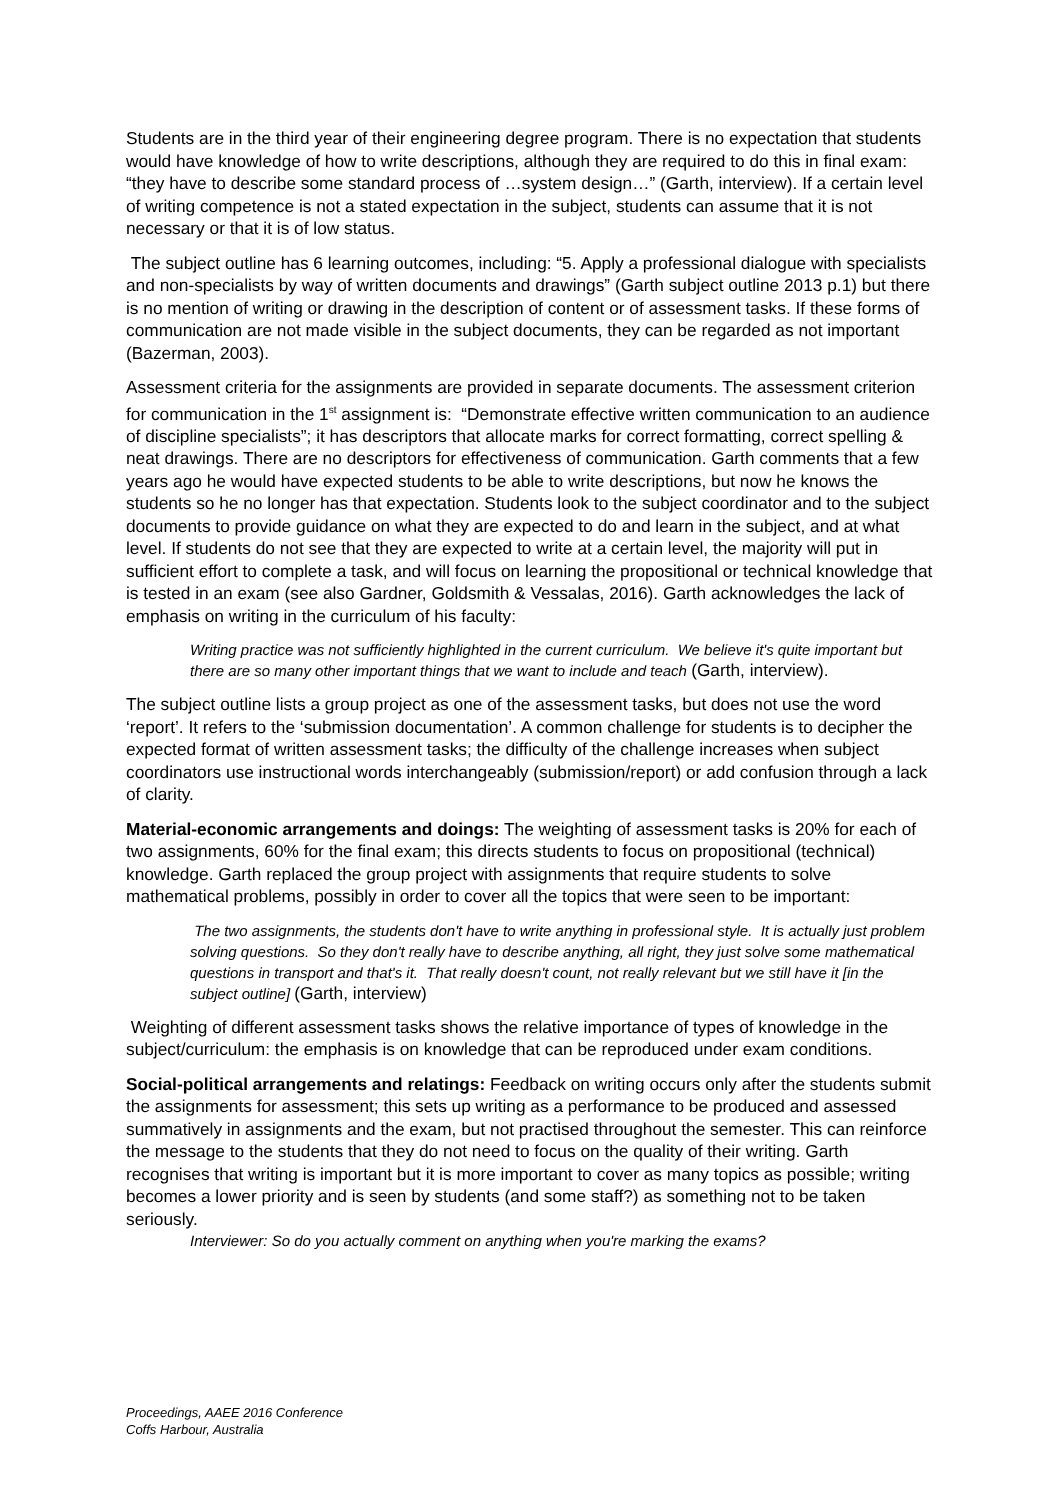Students are in the third year of their engineering degree program. There is no expectation that students would have knowledge of how to write descriptions, although they are required to do this in final exam: “they have to describe some standard process of …system design…” (Garth, interview). If a certain level of writing competence is not a stated expectation in the subject, students can assume that it is not necessary or that it is of low status.
The subject outline has 6 learning outcomes, including: “5. Apply a professional dialogue with specialists and non-specialists by way of written documents and drawings” (Garth subject outline 2013 p.1) but there is no mention of writing or drawing in the description of content or of assessment tasks. If these forms of communication are not made visible in the subject documents, they can be regarded as not important (Bazerman, 2003).
Assessment criteria for the assignments are provided in separate documents. The assessment criterion for communication in the 1<sup>st</sup> assignment is: “Demonstrate effective written communication to an audience of discipline specialists”; it has descriptors that allocate marks for correct formatting, correct spelling & neat drawings. There are no descriptors for effectiveness of communication. Garth comments that a few years ago he would have expected students to be able to write descriptions, but now he knows the students so he no longer has that expectation. Students look to the subject coordinator and to the subject documents to provide guidance on what they are expected to do and learn in the subject, and at what level. If students do not see that they are expected to write at a certain level, the majority will put in sufficient effort to complete a task, and will focus on learning the propositional or technical knowledge that is tested in an exam (see also Gardner, Goldsmith & Vessalas, 2016). Garth acknowledges the lack of emphasis on writing in the curriculum of his faculty:
Writing practice was not sufficiently highlighted in the current curriculum. We believe it's quite important but there are so many other important things that we want to include and teach (Garth, interview).
The subject outline lists a group project as one of the assessment tasks, but does not use the word ‘report’. It refers to the ‘submission documentation’. A common challenge for students is to decipher the expected format of written assessment tasks; the difficulty of the challenge increases when subject coordinators use instructional words interchangeably (submission/report) or add confusion through a lack of clarity.
Material-economic arrangements and doings: The weighting of assessment tasks is 20% for each of two assignments, 60% for the final exam; this directs students to focus on propositional (technical) knowledge. Garth replaced the group project with assignments that require students to solve mathematical problems, possibly in order to cover all the topics that were seen to be important:
The two assignments, the students don't have to write anything in professional style. It is actually just problem solving questions. So they don't really have to describe anything, all right, they just solve some mathematical questions in transport and that's it. That really doesn't count, not really relevant but we still have it [in the subject outline] (Garth, interview)
Weighting of different assessment tasks shows the relative importance of types of knowledge in the subject/curriculum: the emphasis is on knowledge that can be reproduced under exam conditions.
Social-political arrangements and relatings: Feedback on writing occurs only after the students submit the assignments for assessment; this sets up writing as a performance to be produced and assessed summatively in assignments and the exam, but not practised throughout the semester. This can reinforce the message to the students that they do not need to focus on the quality of their writing. Garth recognises that writing is important but it is more important to cover as many topics as possible; writing becomes a lower priority and is seen by students (and some staff?) as something not to be taken seriously.
Interviewer: So do you actually comment on anything when you're marking the exams?
Proceedings, AAEE 2016 Conference
Coffs Harbour, Australia